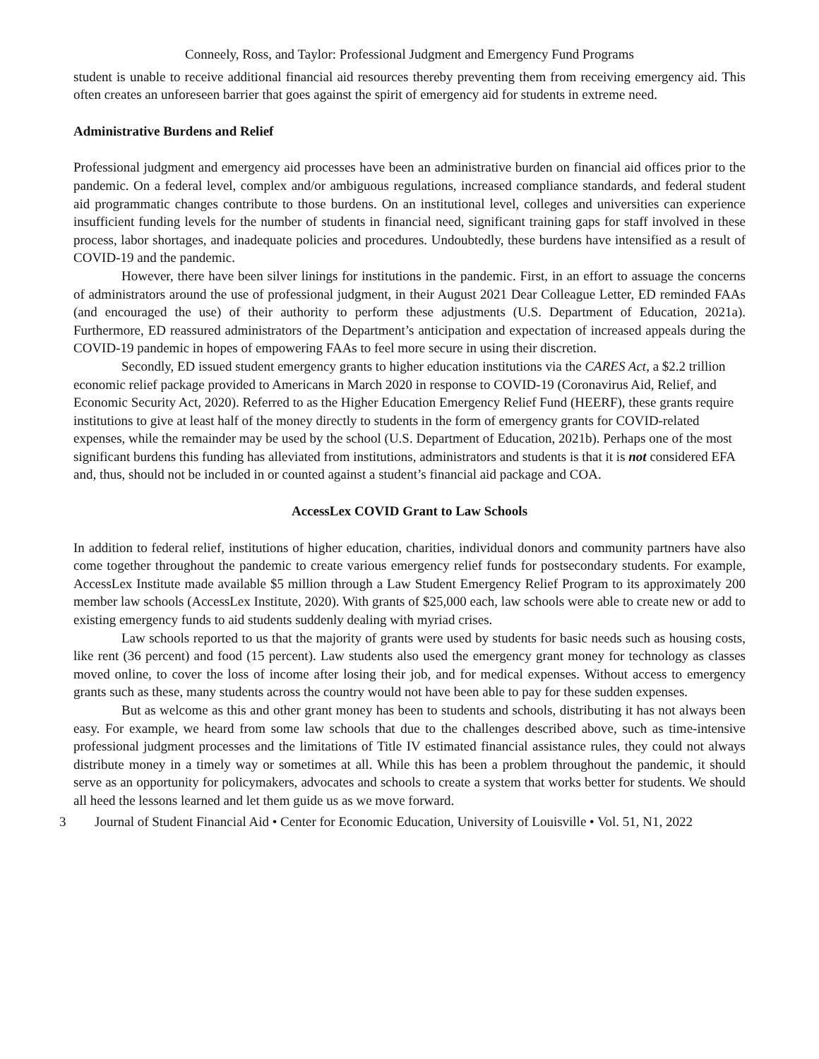Conneely, Ross, and Taylor: Professional Judgment and Emergency Fund Programs
student is unable to receive additional financial aid resources thereby preventing them from receiving emergency aid. This often creates an unforeseen barrier that goes against the spirit of emergency aid for students in extreme need.
Administrative Burdens and Relief
Professional judgment and emergency aid processes have been an administrative burden on financial aid offices prior to the pandemic. On a federal level, complex and/or ambiguous regulations, increased compliance standards, and federal student aid programmatic changes contribute to those burdens. On an institutional level, colleges and universities can experience insufficient funding levels for the number of students in financial need, significant training gaps for staff involved in these process, labor shortages, and inadequate policies and procedures. Undoubtedly, these burdens have intensified as a result of COVID-19 and the pandemic.
However, there have been silver linings for institutions in the pandemic. First, in an effort to assuage the concerns of administrators around the use of professional judgment, in their August 2021 Dear Colleague Letter, ED reminded FAAs (and encouraged the use) of their authority to perform these adjustments (U.S. Department of Education, 2021a). Furthermore, ED reassured administrators of the Department’s anticipation and expectation of increased appeals during the COVID-19 pandemic in hopes of empowering FAAs to feel more secure in using their discretion.
Secondly, ED issued student emergency grants to higher education institutions via the CARES Act, a $2.2 trillion economic relief package provided to Americans in March 2020 in response to COVID-19 (Coronavirus Aid, Relief, and Economic Security Act, 2020). Referred to as the Higher Education Emergency Relief Fund (HEERF), these grants require institutions to give at least half of the money directly to students in the form of emergency grants for COVID-related expenses, while the remainder may be used by the school (U.S. Department of Education, 2021b). Perhaps one of the most significant burdens this funding has alleviated from institutions, administrators and students is that it is not considered EFA and, thus, should not be included in or counted against a student’s financial aid package and COA.
AccessLex COVID Grant to Law Schools
In addition to federal relief, institutions of higher education, charities, individual donors and community partners have also come together throughout the pandemic to create various emergency relief funds for postsecondary students. For example, AccessLex Institute made available $5 million through a Law Student Emergency Relief Program to its approximately 200 member law schools (AccessLex Institute, 2020). With grants of $25,000 each, law schools were able to create new or add to existing emergency funds to aid students suddenly dealing with myriad crises.
Law schools reported to us that the majority of grants were used by students for basic needs such as housing costs, like rent (36 percent) and food (15 percent). Law students also used the emergency grant money for technology as classes moved online, to cover the loss of income after losing their job, and for medical expenses. Without access to emergency grants such as these, many students across the country would not have been able to pay for these sudden expenses.
But as welcome as this and other grant money has been to students and schools, distributing it has not always been easy. For example, we heard from some law schools that due to the challenges described above, such as time-intensive professional judgment processes and the limitations of Title IV estimated financial assistance rules, they could not always distribute money in a timely way or sometimes at all. While this has been a problem throughout the pandemic, it should serve as an opportunity for policymakers, advocates and schools to create a system that works better for students. We should all heed the lessons learned and let them guide us as we move forward.
3 Journal of Student Financial Aid • Center for Economic Education, University of Louisville • Vol. 51, N1, 2022